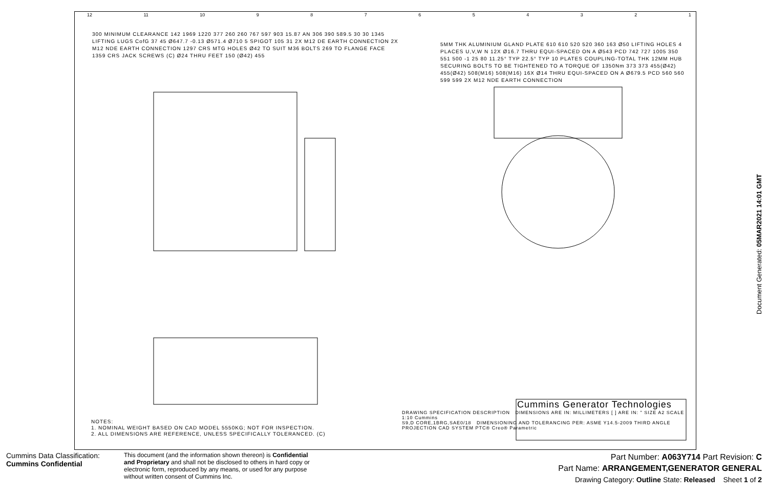12 11 10 987654321
300 MINIMUM CLEARANCE 142 1969 1220 377 260 260 767 597 903 15.87 AN 306 390 589.5 30 30 1345 LIFTING LUGS CofG 37 45 Ø647.7 -0.13 Ø571.4 Ø710 5 SPIGOT 105 31 2X M12 DE EARTH CONNECTION 2X M12 NDE EARTH CONNECTION 1297 CRS MTG HOLES Ø42 TO SUIT M36 BOLTS 269 TO FLANGE FACE 1359 CRS JACK SCREWS (C) Ø24 THRU FEET 150 (Ø42) 455
5MM THK ALUMINIUM GLAND PLATE 610 610 520 520 360 163 Ø50 LIFTING HOLES 4 PLACES U,V,W N 12X Ø16.7 THRU EQUI-SPACED ON A Ø543 PCD 742 727 1005 350 551 500 -1 25 80 11.25° TYP 22.5° TYP 10 PLATES COUPLING-TOTAL THK 12MM HUB SECURING BOLTS TO BE TIGHTENED TO A TORQUE OF 1350Nm 373 373 455(Ø42) 455(Ø42) 508(M16) 508(M16) 16X Ø14 THRU EQUI-SPACED ON A Ø679.5 PCD 560 560 599 599 2X M12 NDE EARTH CONNECTION
NOTES:
1. NOMINAL WEIGHT BASED ON CAD MODEL 5550KG; NOT FOR INSPECTION.
2. ALL DIMENSIONS ARE REFERENCE, UNLESS SPECIFICALLY TOLERANCED. (C)
Cummins Generator Technologies
DRAWING SPECIFICATION DESCRIPTION DIMENSIONS ARE IN: MILLIMETERS [ ] ARE IN: " SIZE A2 SCALE 1:10 Cummins
S9,D CORE,1BRG,SAE0/18 DIMENSIONING AND TOLERANCING PER: ASME Y14.5-2009 THIRD ANGLE PROJECTION CAD SYSTEM PTC® Creo® Parametric
Document Generated: 05MAR2021 14:01 GMT
Cummins Data Classification:
Cummins Confidential
This document (and the information shown thereon) is Confidential and Proprietary and shall not be disclosed to others in hard copy or electronic form, reproduced by any means, or used for any purpose without written consent of Cummins Inc.
Part Number: A063Y714 Part Revision: C
Part Name: ARRANGEMENT,GENERATOR GENERAL
Drawing Category: Outline State: Released Sheet 1 of 2